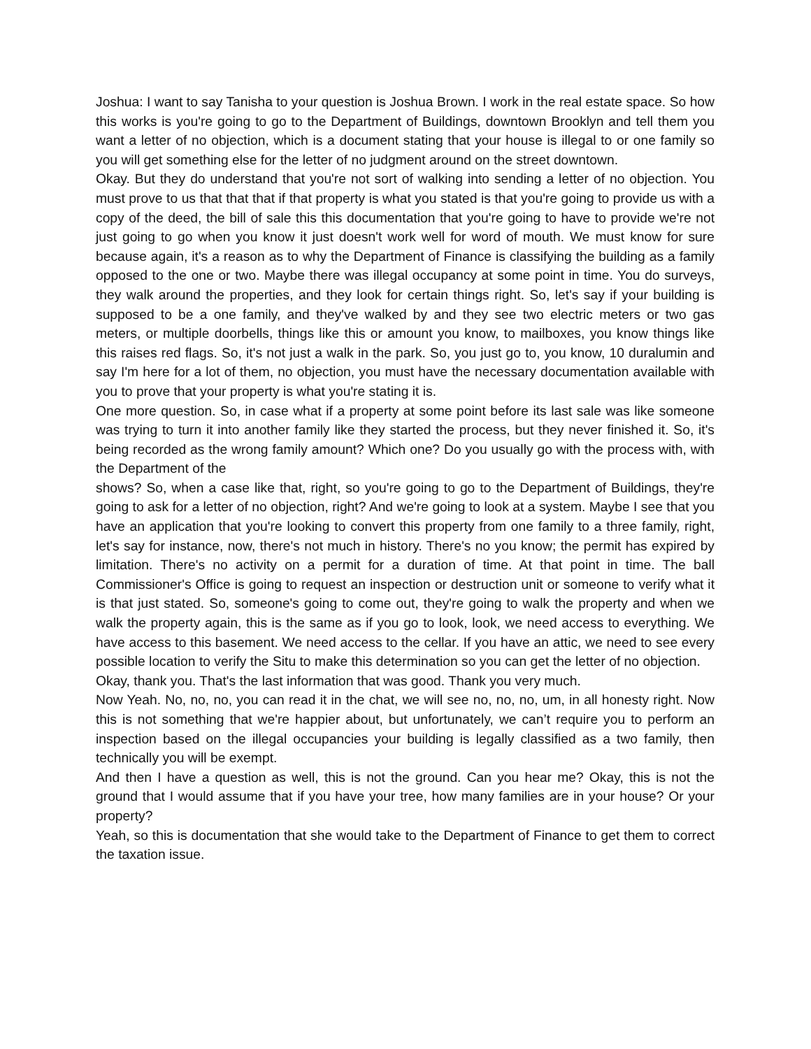Joshua: I want to say Tanisha to your question is Joshua Brown. I work in the real estate space. So how this works is you're going to go to the Department of Buildings, downtown Brooklyn and tell them you want a letter of no objection, which is a document stating that your house is illegal to or one family so you will get something else for the letter of no judgment around on the street downtown.
Okay. But they do understand that you're not sort of walking into sending a letter of no objection. You must prove to us that that that if that property is what you stated is that you're going to provide us with a copy of the deed, the bill of sale this this documentation that you're going to have to provide we're not just going to go when you know it just doesn't work well for word of mouth. We must know for sure because again, it's a reason as to why the Department of Finance is classifying the building as a family opposed to the one or two. Maybe there was illegal occupancy at some point in time. You do surveys, they walk around the properties, and they look for certain things right. So, let's say if your building is supposed to be a one family, and they've walked by and they see two electric meters or two gas meters, or multiple doorbells, things like this or amount you know, to mailboxes, you know things like this raises red flags. So, it's not just a walk in the park. So, you just go to, you know, 10 duralumin and say I'm here for a lot of them, no objection, you must have the necessary documentation available with you to prove that your property is what you're stating it is.
One more question. So, in case what if a property at some point before its last sale was like someone was trying to turn it into another family like they started the process, but they never finished it. So, it's being recorded as the wrong family amount? Which one? Do you usually go with the process with, with the Department of the
shows? So, when a case like that, right, so you're going to go to the Department of Buildings, they're going to ask for a letter of no objection, right? And we're going to look at a system. Maybe I see that you have an application that you're looking to convert this property from one family to a three family, right, let's say for instance, now, there's not much in history. There's no you know; the permit has expired by limitation. There's no activity on a permit for a duration of time. At that point in time. The ball Commissioner's Office is going to request an inspection or destruction unit or someone to verify what it is that just stated. So, someone's going to come out, they're going to walk the property and when we walk the property again, this is the same as if you go to look, look, we need access to everything. We have access to this basement. We need access to the cellar. If you have an attic, we need to see every possible location to verify the Situ to make this determination so you can get the letter of no objection.
Okay, thank you. That's the last information that was good. Thank you very much.
Now Yeah. No, no, no, you can read it in the chat, we will see no, no, no, um, in all honesty right. Now this is not something that we're happier about, but unfortunately, we can’t require you to perform an inspection based on the illegal occupancies your building is legally classified as a two family, then technically you will be exempt.
And then I have a question as well, this is not the ground. Can you hear me? Okay, this is not the ground that I would assume that if you have your tree, how many families are in your house? Or your property?
Yeah, so this is documentation that she would take to the Department of Finance to get them to correct the taxation issue.